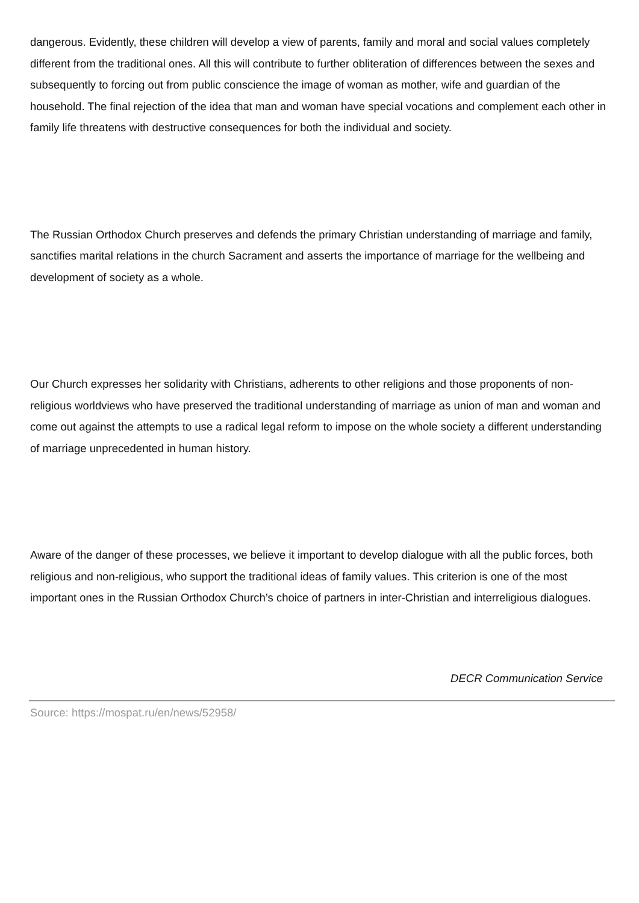dangerous. Evidently, these children will develop a view of parents, family and moral and social values completely different from the traditional ones. All this will contribute to further obliteration of differences between the sexes and subsequently to forcing out from public conscience the image of woman as mother, wife and guardian of the household. The final rejection of the idea that man and woman have special vocations and complement each other in family life threatens with destructive consequences for both the individual and society.
The Russian Orthodox Church preserves and defends the primary Christian understanding of marriage and family, sanctifies marital relations in the church Sacrament and asserts the importance of marriage for the wellbeing and development of society as a whole.
Our Church expresses her solidarity with Christians, adherents to other religions and those proponents of non-religious worldviews who have preserved the traditional understanding of marriage as union of man and woman and come out against the attempts to use a radical legal reform to impose on the whole society a different understanding of marriage unprecedented in human history.
Aware of the danger of these processes, we believe it important to develop dialogue with all the public forces, both religious and non-religious, who support the traditional ideas of family values. This criterion is one of the most important ones in the Russian Orthodox Church’s choice of partners in inter-Christian and interreligious dialogues.
DECR Communication Service
Source: https://mospat.ru/en/news/52958/